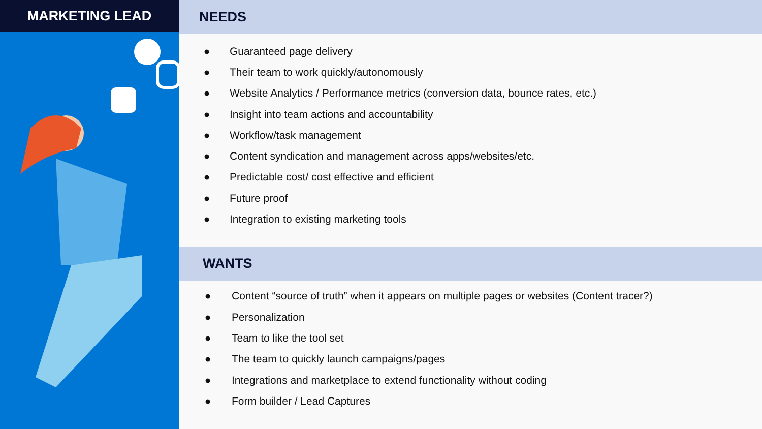MARKETING LEAD
NEEDS
● Guaranteed page delivery
● Their team to work quickly/autonomously
● Website Analytics / Performance metrics (conversion data, bounce rates, etc.)
● Insight into team actions and accountability
● Workflow/task management
● Content syndication and management across apps/websites/etc.
● Predictable cost/ cost effective and efficient
● Future proof
● Integration to existing marketing tools
WANTS
● Content “source of truth” when it appears on multiple pages or websites (Content tracer?)
● Personalization
● Team to like the tool set
● The team to quickly launch campaigns/pages
● Integrations and marketplace to extend functionality without coding
● Form builder / Lead Captures